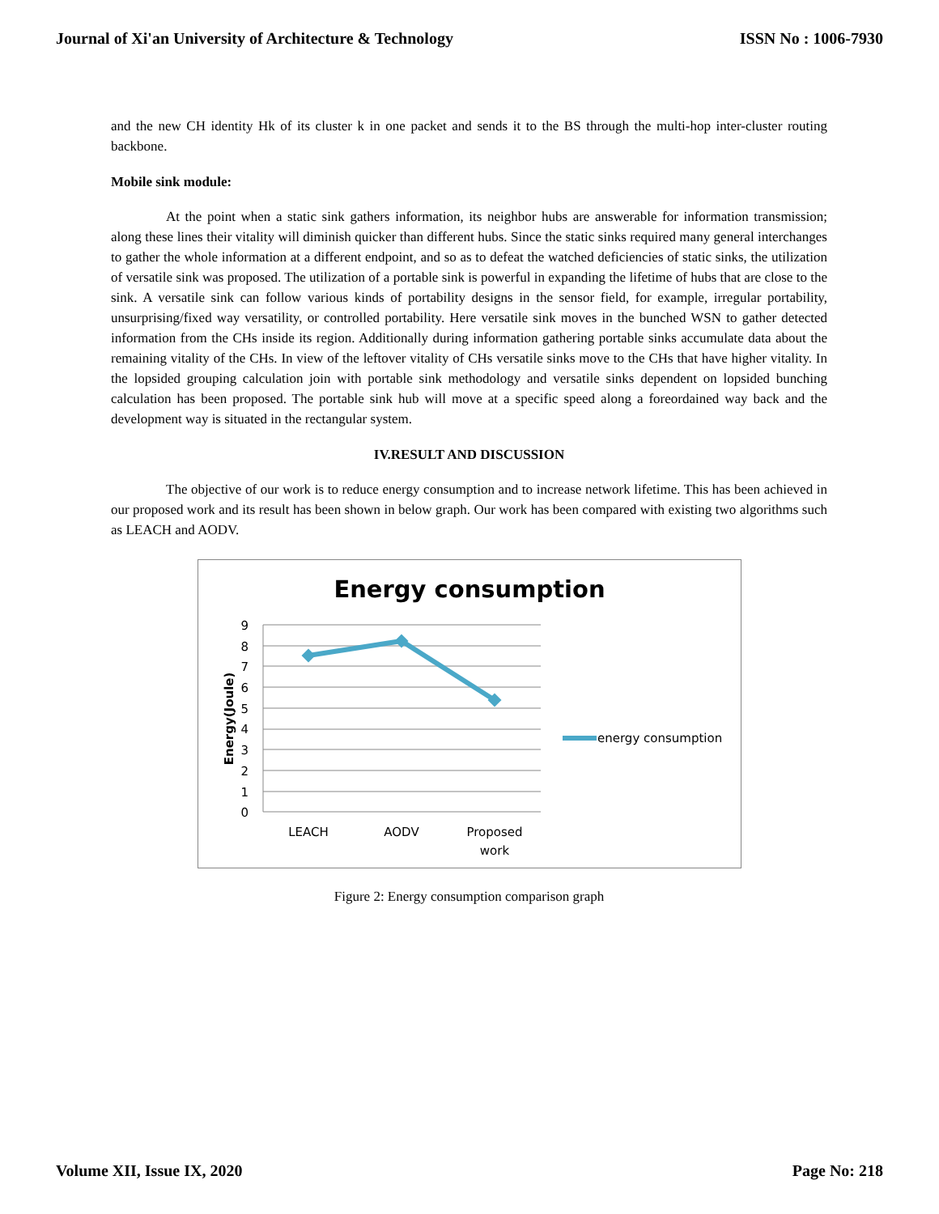Journal of Xi'an University of Architecture & Technology ISSN No : 1006-7930
and the new CH identity Hk of its cluster k in one packet and sends it to the BS through the multi-hop inter-cluster routing backbone.
Mobile sink module:
At the point when a static sink gathers information, its neighbor hubs are answerable for information transmission; along these lines their vitality will diminish quicker than different hubs. Since the static sinks required many general interchanges to gather the whole information at a different endpoint, and so as to defeat the watched deficiencies of static sinks, the utilization of versatile sink was proposed. The utilization of a portable sink is powerful in expanding the lifetime of hubs that are close to the sink. A versatile sink can follow various kinds of portability designs in the sensor field, for example, irregular portability, unsurprising/fixed way versatility, or controlled portability. Here versatile sink moves in the bunched WSN to gather detected information from the CHs inside its region. Additionally during information gathering portable sinks accumulate data about the remaining vitality of the CHs. In view of the leftover vitality of CHs versatile sinks move to the CHs that have higher vitality. In the lopsided grouping calculation join with portable sink methodology and versatile sinks dependent on lopsided bunching calculation has been proposed. The portable sink hub will move at a specific speed along a foreordained way back and the development way is situated in the rectangular system.
IV.RESULT AND DISCUSSION
The objective of our work is to reduce energy consumption and to increase network lifetime. This has been achieved in our proposed work and its result has been shown in below graph. Our work has been compared with existing two algorithms such as LEACH and AODV.
Energy consumption
9
8
7
6
5
4
3
2
1
0
Energy(Joule)
LEACH
AODV
Proposed
work
energy consumption
Figure 2: Energy consumption comparison graph
Volume XII, Issue IX, 2020 Page No: 218